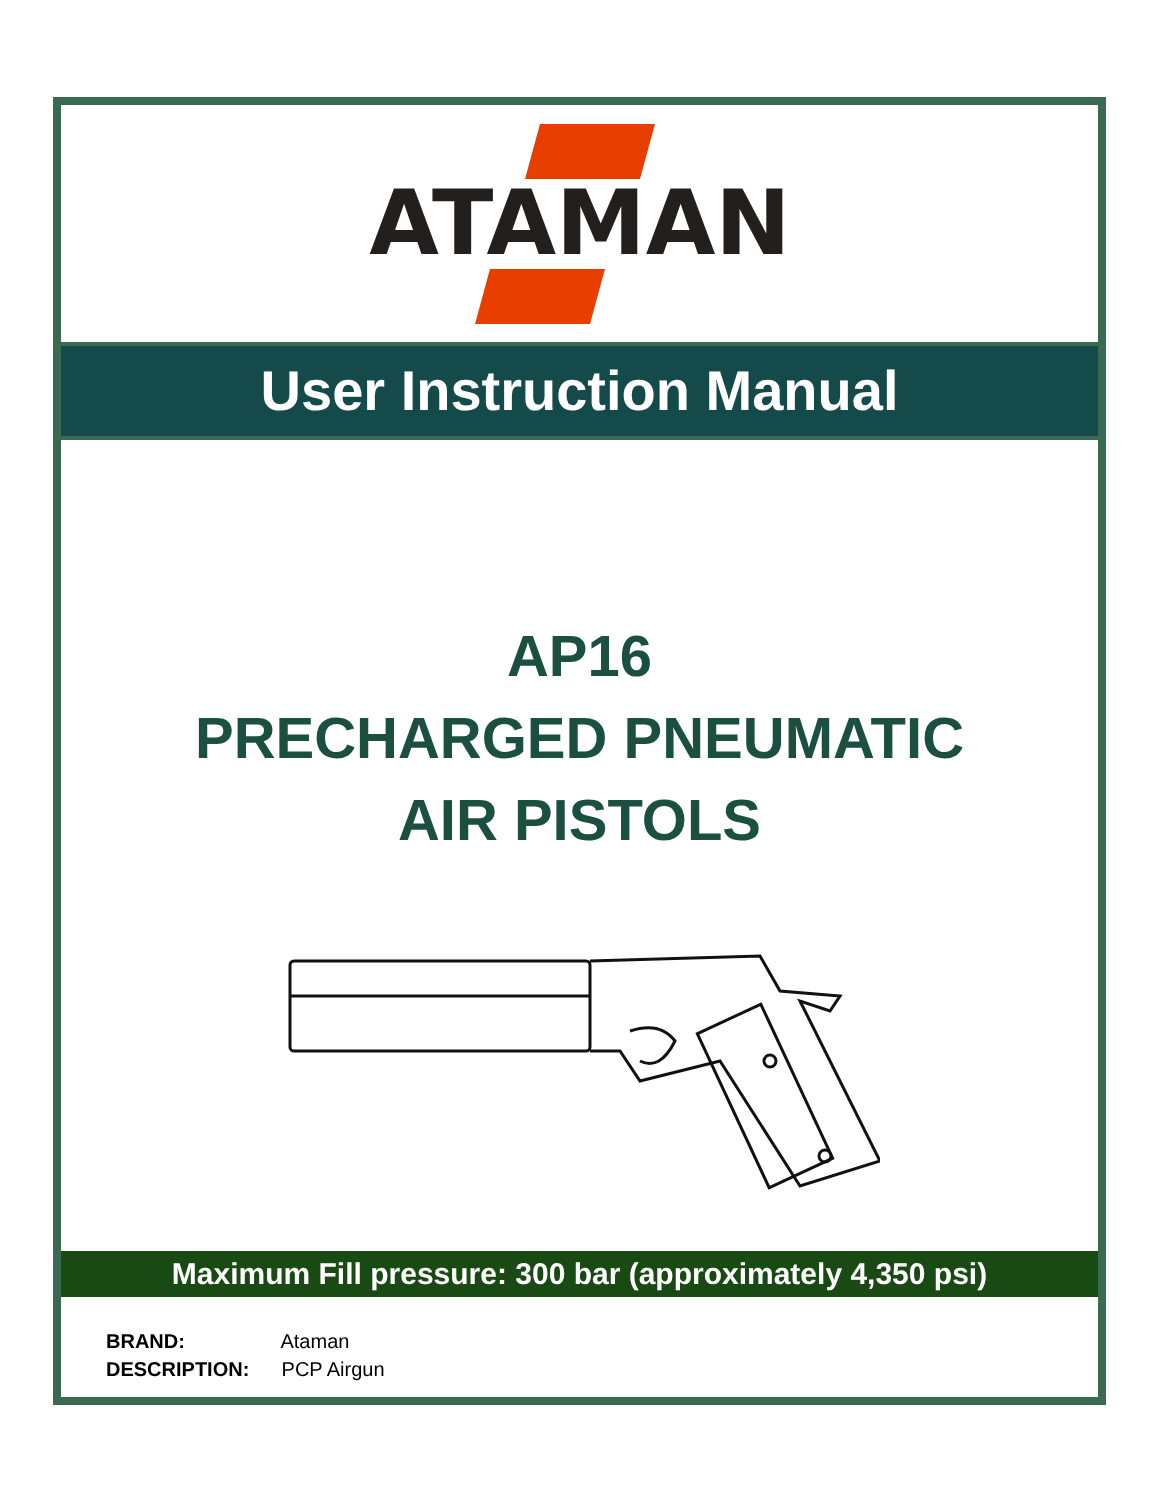ATAMAN
User Instruction Manual
AP16
PRECHARGED PNEUMATIC
AIR PISTOLS
Maximum Fill pressure: 300 bar (approximately 4,350 psi)
BRAND: Ataman
DESCRIPTION: PCP Airgun